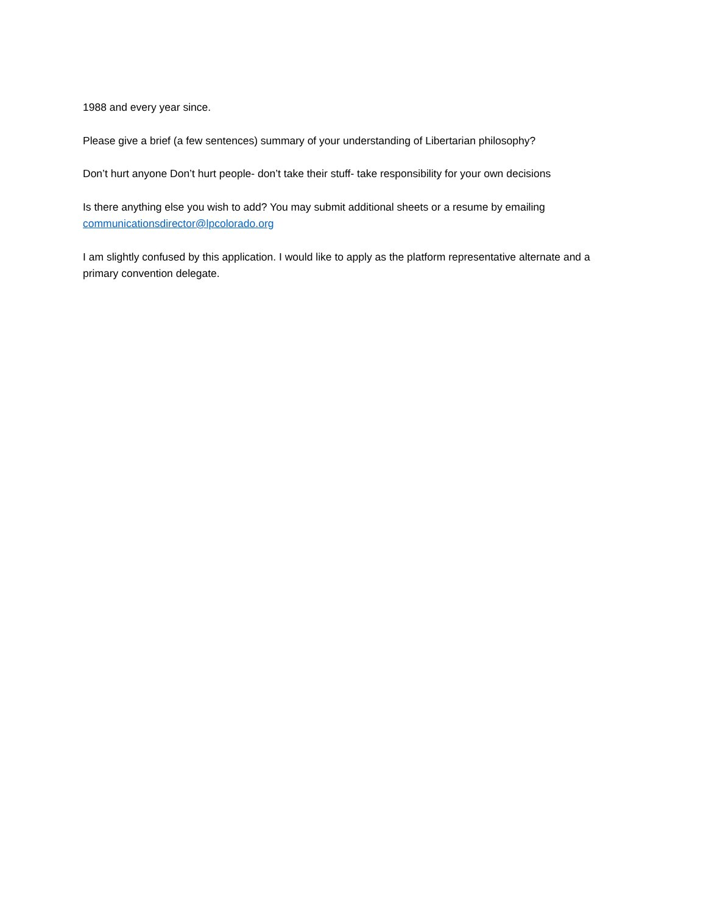1988 and every year since.
Please give a brief (a few sentences) summary of your understanding of Libertarian philosophy?
Don’t hurt anyone Don’t hurt people- don’t take their stuff- take responsibility for your own decisions
Is there anything else you wish to add? You may submit additional sheets or a resume by emailing communicationsdirector@lpcolorado.org
I am slightly confused by this application. I would like to apply as the platform representative alternate and a primary convention delegate.